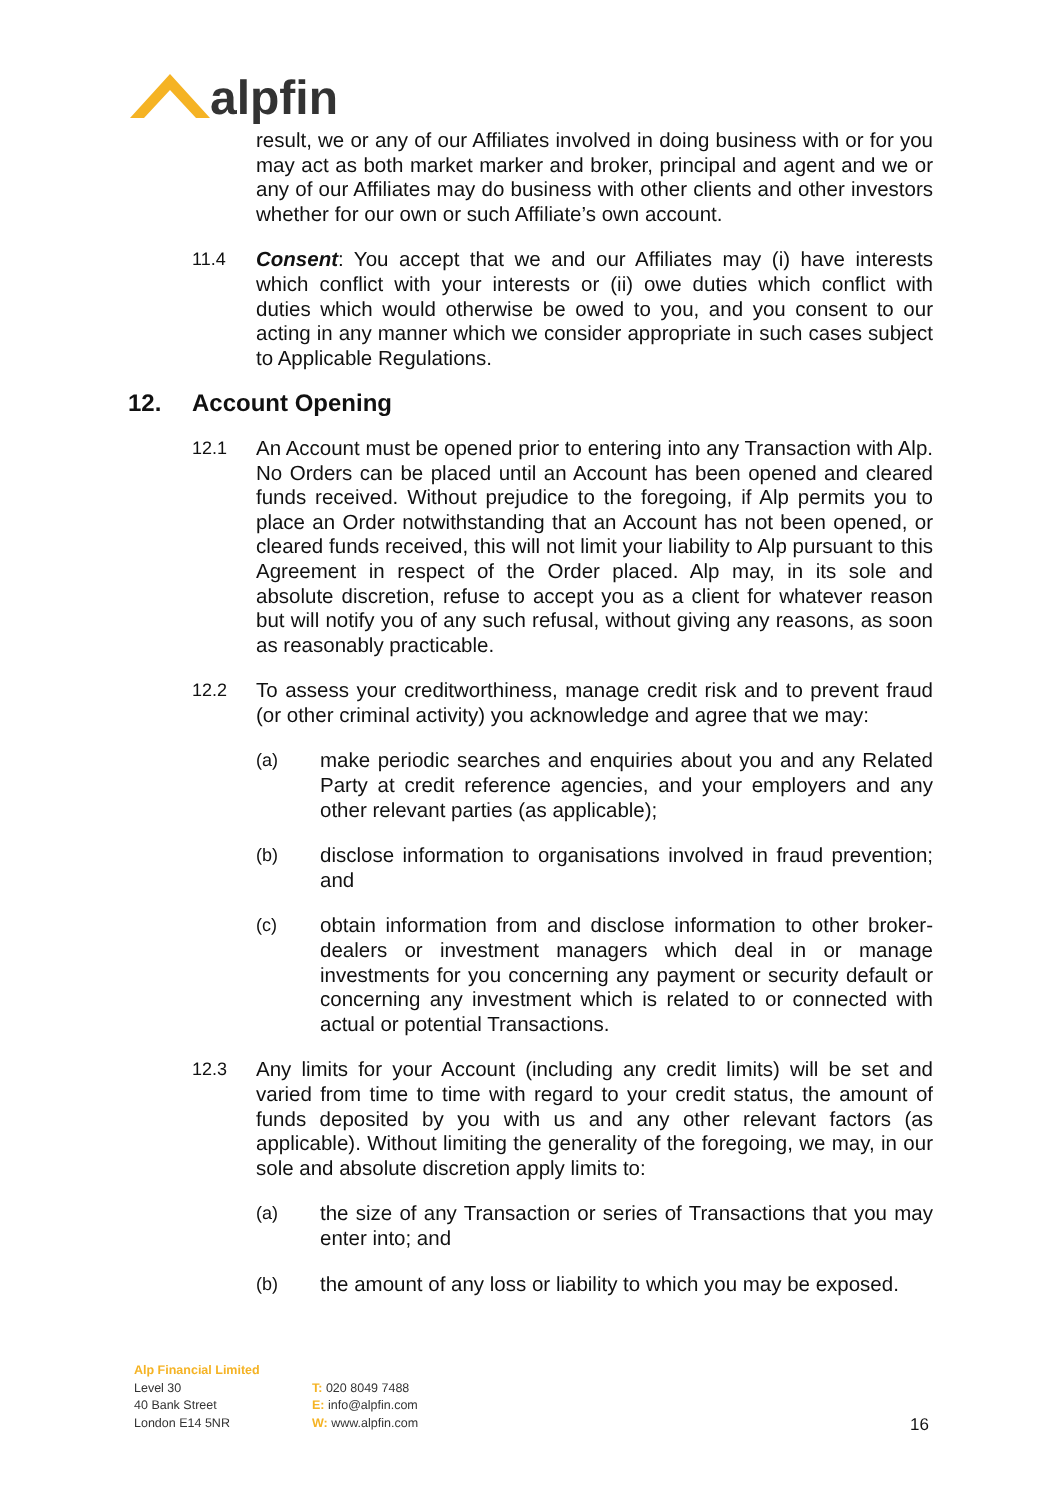alpfin
result, we or any of our Affiliates involved in doing business with or for you may act as both market marker and broker, principal and agent and we or any of our Affiliates may do business with other clients and other investors whether for our own or such Affiliate’s own account.
11.4 Consent: You accept that we and our Affiliates may (i) have interests which conflict with your interests or (ii) owe duties which conflict with duties which would otherwise be owed to you, and you consent to our acting in any manner which we consider appropriate in such cases subject to Applicable Regulations.
12. Account Opening
12.1 An Account must be opened prior to entering into any Transaction with Alp. No Orders can be placed until an Account has been opened and cleared funds received. Without prejudice to the foregoing, if Alp permits you to place an Order notwithstanding that an Account has not been opened, or cleared funds received, this will not limit your liability to Alp pursuant to this Agreement in respect of the Order placed. Alp may, in its sole and absolute discretion, refuse to accept you as a client for whatever reason but will notify you of any such refusal, without giving any reasons, as soon as reasonably practicable.
12.2 To assess your creditworthiness, manage credit risk and to prevent fraud (or other criminal activity) you acknowledge and agree that we may:
(a) make periodic searches and enquiries about you and any Related Party at credit reference agencies, and your employers and any other relevant parties (as applicable);
(b) disclose information to organisations involved in fraud prevention; and
(c) obtain information from and disclose information to other broker-dealers or investment managers which deal in or manage investments for you concerning any payment or security default or concerning any investment which is related to or connected with actual or potential Transactions.
12.3 Any limits for your Account (including any credit limits) will be set and varied from time to time with regard to your credit status, the amount of funds deposited by you with us and any other relevant factors (as applicable). Without limiting the generality of the foregoing, we may, in our sole and absolute discretion apply limits to:
(a) the size of any Transaction or series of Transactions that you may enter into; and
(b) the amount of any loss or liability to which you may be exposed.
Alp Financial Limited
Level 30
40 Bank Street
London E14 5NR
T: 020 8049 7488
E: info@alpfin.com
W: www.alpfin.com
16